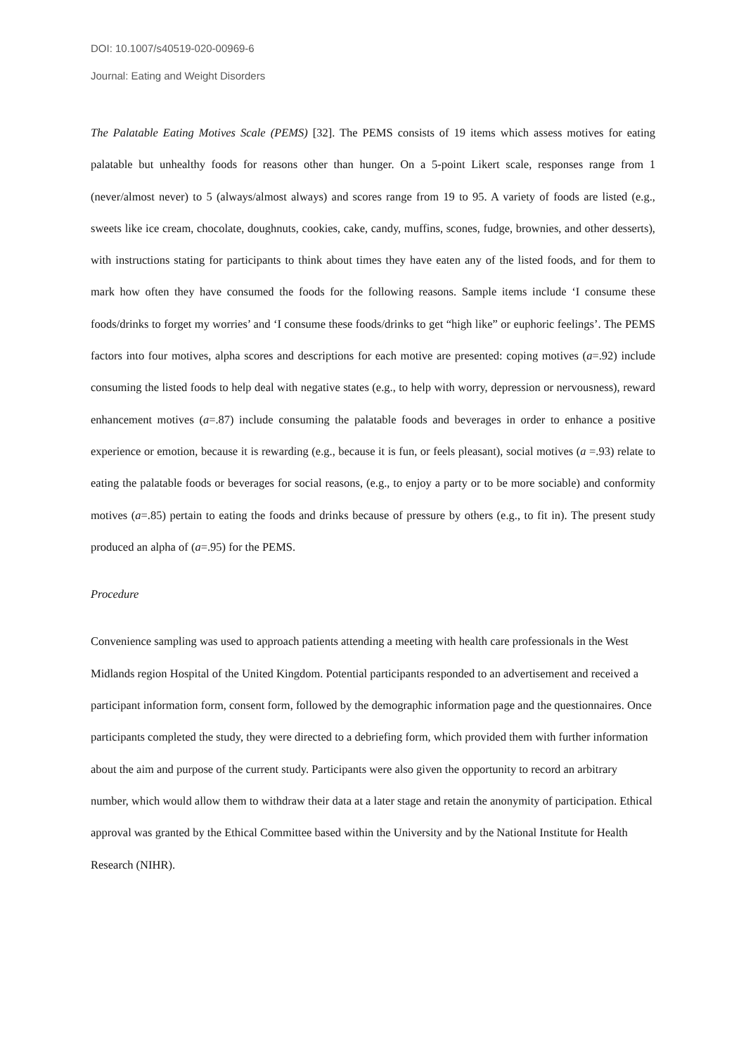DOI: 10.1007/s40519-020-00969-6
Journal: Eating and Weight Disorders
The Palatable Eating Motives Scale (PEMS) [32]. The PEMS consists of 19 items which assess motives for eating palatable but unhealthy foods for reasons other than hunger. On a 5-point Likert scale, responses range from 1 (never/almost never) to 5 (always/almost always) and scores range from 19 to 95. A variety of foods are listed (e.g., sweets like ice cream, chocolate, doughnuts, cookies, cake, candy, muffins, scones, fudge, brownies, and other desserts), with instructions stating for participants to think about times they have eaten any of the listed foods, and for them to mark how often they have consumed the foods for the following reasons. Sample items include ‘I consume these foods/drinks to forget my worries’ and ‘I consume these foods/drinks to get “high like” or euphoric feelings’. The PEMS factors into four motives, alpha scores and descriptions for each motive are presented: coping motives (a=.92) include consuming the listed foods to help deal with negative states (e.g., to help with worry, depression or nervousness), reward enhancement motives (a=.87) include consuming the palatable foods and beverages in order to enhance a positive experience or emotion, because it is rewarding (e.g., because it is fun, or feels pleasant), social motives (a =.93) relate to eating the palatable foods or beverages for social reasons, (e.g., to enjoy a party or to be more sociable) and conformity motives (a=.85) pertain to eating the foods and drinks because of pressure by others (e.g., to fit in). The present study produced an alpha of (a=.95) for the PEMS.
Procedure
Convenience sampling was used to approach patients attending a meeting with health care professionals in the West Midlands region Hospital of the United Kingdom. Potential participants responded to an advertisement and received a participant information form, consent form, followed by the demographic information page and the questionnaires. Once participants completed the study, they were directed to a debriefing form, which provided them with further information about the aim and purpose of the current study. Participants were also given the opportunity to record an arbitrary number, which would allow them to withdraw their data at a later stage and retain the anonymity of participation. Ethical approval was granted by the Ethical Committee based within the University and by the National Institute for Health Research (NIHR).